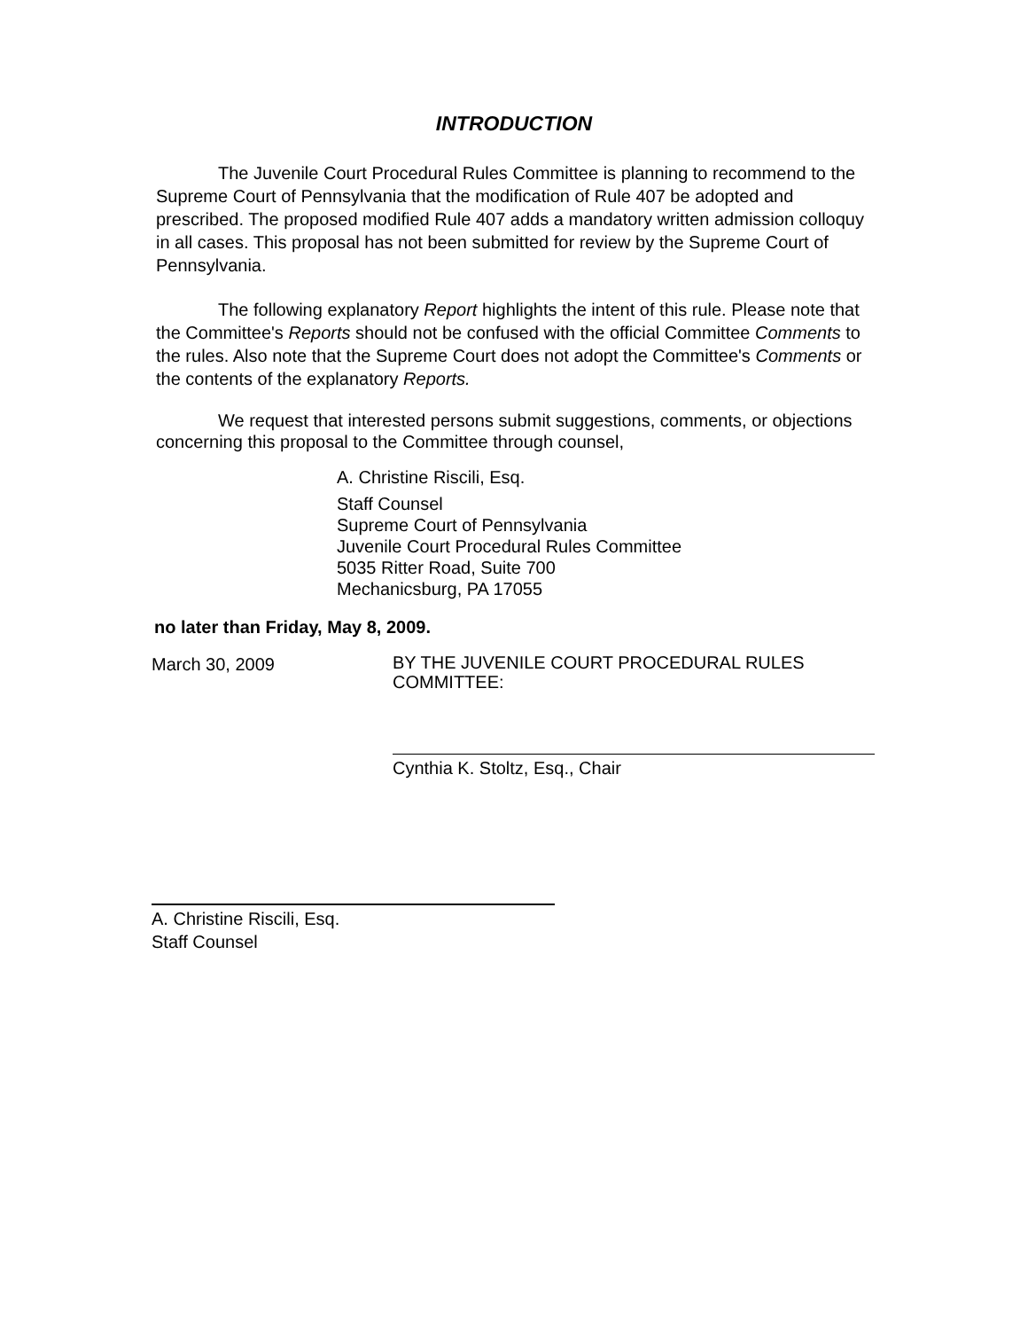INTRODUCTION
The Juvenile Court Procedural Rules Committee is planning to recommend to the Supreme Court of Pennsylvania that the modification of Rule 407 be adopted and prescribed. The proposed modified Rule 407 adds a mandatory written admission colloquy in all cases. This proposal has not been submitted for review by the Supreme Court of Pennsylvania.
The following explanatory Report highlights the intent of this rule. Please note that the Committee's Reports should not be confused with the official Committee Comments to the rules. Also note that the Supreme Court does not adopt the Committee's Comments or the contents of the explanatory Reports.
We request that interested persons submit suggestions, comments, or objections concerning this proposal to the Committee through counsel,
A. Christine Riscili, Esq.
Staff Counsel
Supreme Court of Pennsylvania
Juvenile Court Procedural Rules Committee
5035 Ritter Road, Suite 700
Mechanicsburg, PA 17055
no later than Friday, May 8, 2009.
March 30, 2009
BY THE JUVENILE COURT PROCEDURAL RULES
COMMITTEE:
Cynthia K. Stoltz, Esq., Chair
A. Christine Riscili, Esq.
Staff Counsel